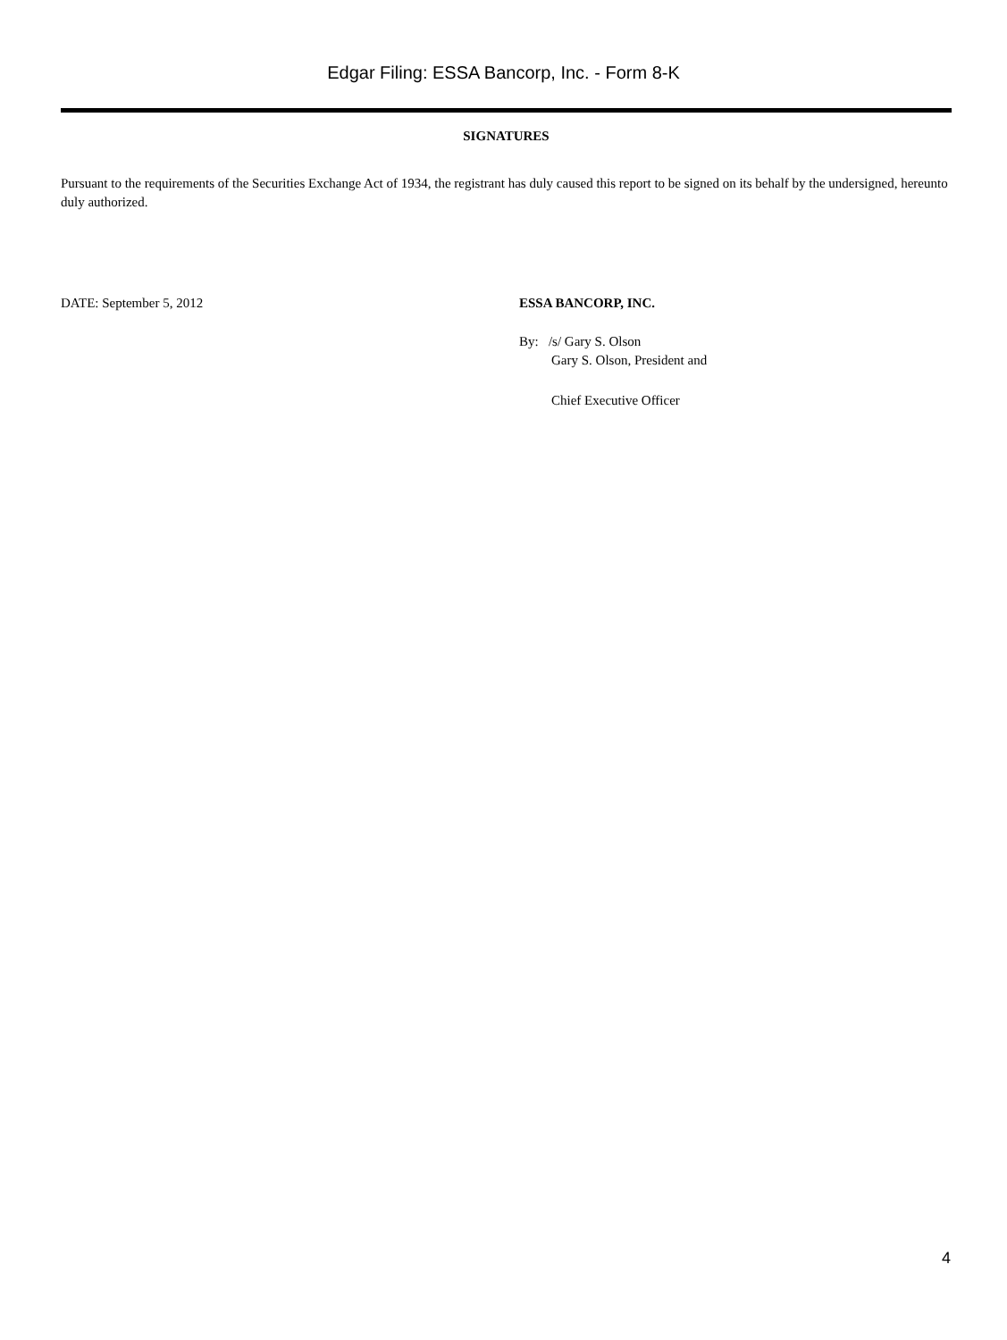Edgar Filing: ESSA Bancorp, Inc. - Form 8-K
SIGNATURES
Pursuant to the requirements of the Securities Exchange Act of 1934, the registrant has duly caused this report to be signed on its behalf by the undersigned, hereunto duly authorized.
DATE: September 5, 2012 ESSA BANCORP, INC.
By: /s/ Gary S. Olson
Gary S. Olson, President and
Chief Executive Officer
4